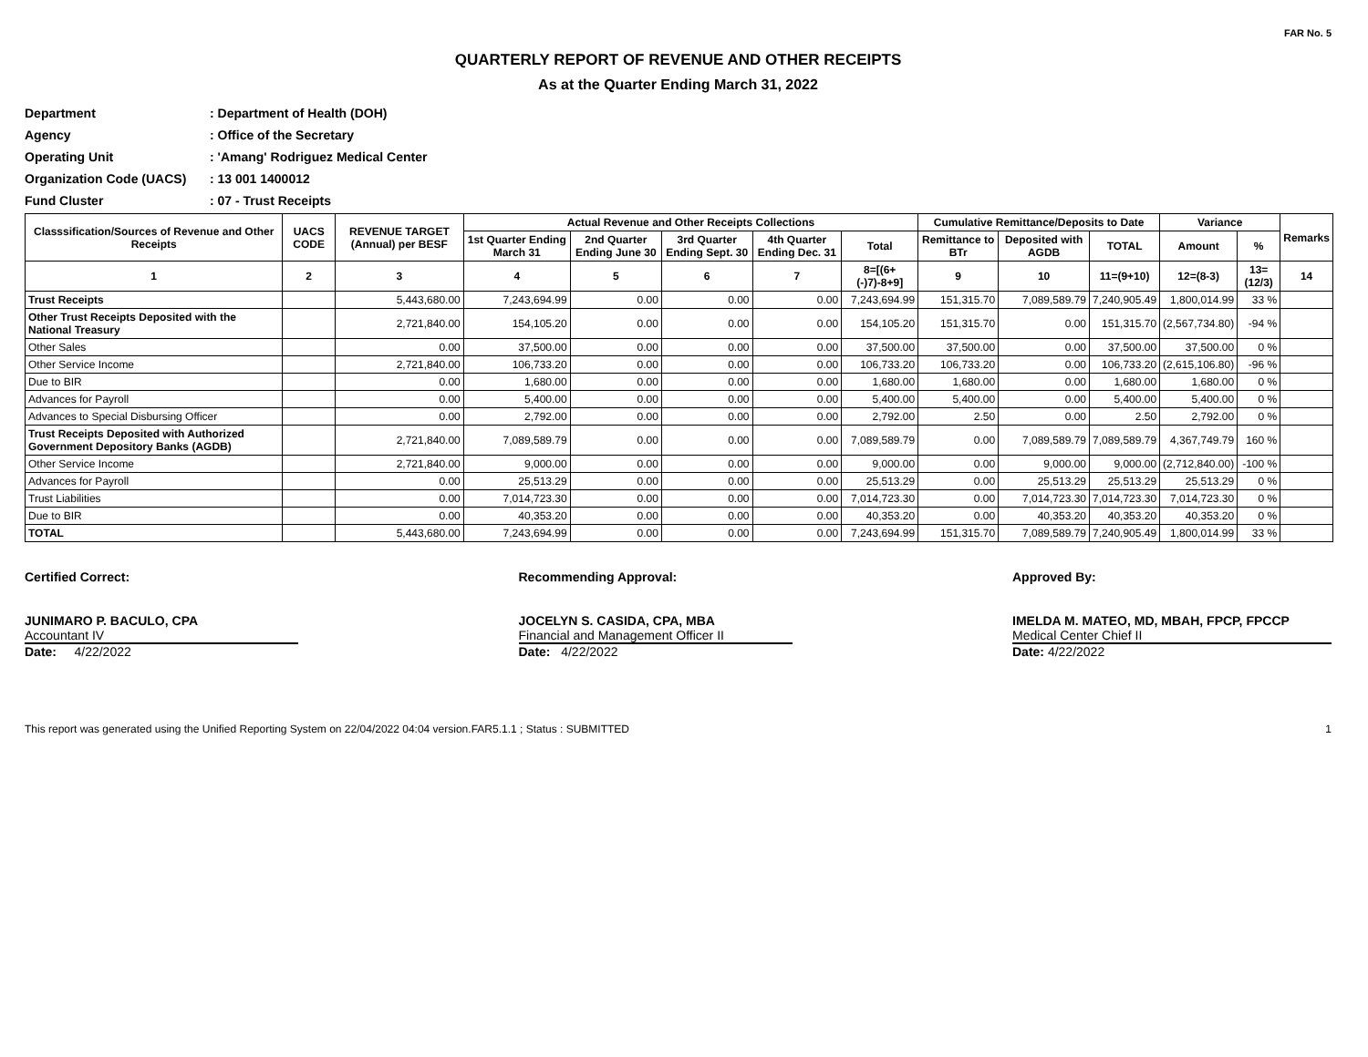FAR No. 5
QUARTERLY REPORT OF REVENUE AND OTHER RECEIPTS
As at the Quarter Ending March 31, 2022
Department: Department of Health (DOH)
Agency: Office of the Secretary
Operating Unit: 'Amang' Rodriguez Medical Center
Organization Code (UACS): 13 001 1400012
Fund Cluster: 07 - Trust Receipts
| Classsification/Sources of Revenue and Other Receipts | UACS CODE | REVENUE TARGET (Annual) per BESF | Actual Revenue and Other Receipts Collections | | | | | Cumulative Remittance/Deposits to Date | | | Variance | | Remarks |
| --- | --- | --- | --- | --- | --- | --- | --- | --- | --- | --- | --- | --- | --- |
| | | | 1st Quarter Ending March 31 | 2nd Quarter Ending June 30 | 3rd Quarter Ending Sept. 30 | 4th Quarter Ending Dec. 31 | Total | Remittance to BTr | Deposited with AGDB | TOTAL | Amount | % | |
| 1 | 2 | 3 | 4 | 5 | 6 | 7 | 8=[(6+(-)7)-8+9] | 9 | 10 | 11=(9+10) | 12=(8-3) | 13=(12/3) | 14 |
| Trust Receipts | | 5,443,680.00 | 7,243,694.99 | 0.00 | 0.00 | 0.00 | 7,243,694.99 | 151,315.70 | 7,089,589.79 | 7,240,905.49 | 1,800,014.99 | 33 % | |
| Other Trust Receipts Deposited with the National Treasury | | 2,721,840.00 | 154,105.20 | 0.00 | 0.00 | 0.00 | 154,105.20 | 151,315.70 | 0.00 | 151,315.70 | (2,567,734.80) | -94 % | |
| Other Sales | | 0.00 | 37,500.00 | 0.00 | 0.00 | 0.00 | 37,500.00 | 37,500.00 | 0.00 | 37,500.00 | 37,500.00 | 0 % | |
| Other Service Income | | 2,721,840.00 | 106,733.20 | 0.00 | 0.00 | 0.00 | 106,733.20 | 106,733.20 | 0.00 | 106,733.20 | (2,615,106.80) | -96 % | |
| Due to BIR | | 0.00 | 1,680.00 | 0.00 | 0.00 | 0.00 | 1,680.00 | 1,680.00 | 0.00 | 1,680.00 | 1,680.00 | 0 % | |
| Advances for Payroll | | 0.00 | 5,400.00 | 0.00 | 0.00 | 0.00 | 5,400.00 | 5,400.00 | 0.00 | 5,400.00 | 5,400.00 | 0 % | |
| Advances to Special Disbursing Officer | | 0.00 | 2,792.00 | 0.00 | 0.00 | 0.00 | 2,792.00 | 2.50 | 0.00 | 2.50 | 2,792.00 | 0 % | |
| Trust Receipts Deposited with Authorized Government Depository Banks (AGDB) | | 2,721,840.00 | 7,089,589.79 | 0.00 | 0.00 | 0.00 | 7,089,589.79 | 0.00 | 7,089,589.79 | 7,089,589.79 | 4,367,749.79 | 160 % | |
| Other Service Income | | 2,721,840.00 | 9,000.00 | 0.00 | 0.00 | 0.00 | 9,000.00 | 0.00 | 9,000.00 | 9,000.00 | (2,712,840.00) | -100 % | |
| Advances for Payroll | | 0.00 | 25,513.29 | 0.00 | 0.00 | 0.00 | 25,513.29 | 0.00 | 25,513.29 | 25,513.29 | 25,513.29 | 0 % | |
| Trust Liabilities | | 0.00 | 7,014,723.30 | 0.00 | 0.00 | 0.00 | 7,014,723.30 | 0.00 | 7,014,723.30 | 7,014,723.30 | 7,014,723.30 | 0 % | |
| Due to BIR | | 0.00 | 40,353.20 | 0.00 | 0.00 | 0.00 | 40,353.20 | 0.00 | 40,353.20 | 40,353.20 | 40,353.20 | 0 % | |
| TOTAL | | 5,443,680.00 | 7,243,694.99 | 0.00 | 0.00 | 0.00 | 7,243,694.99 | 151,315.70 | 7,089,589.79 | 7,240,905.49 | 1,800,014.99 | 33 % | |
Certified Correct:
JUNIMARO P. BACULO, CPA
Accountant IV
Date: 4/22/2022
Recommending Approval:
JOCELYN S. CASIDA, CPA, MBA
Financial and Management Officer II
Date: 4/22/2022
Approved By:
IMELDA M. MATEO, MD, MBAH, FPCP, FPCCP
Medical Center Chief II
Date: 4/22/2022
This report was generated using the Unified Reporting System on 22/04/2022 04:04 version.FAR5.1.1 ; Status : SUBMITTED 1